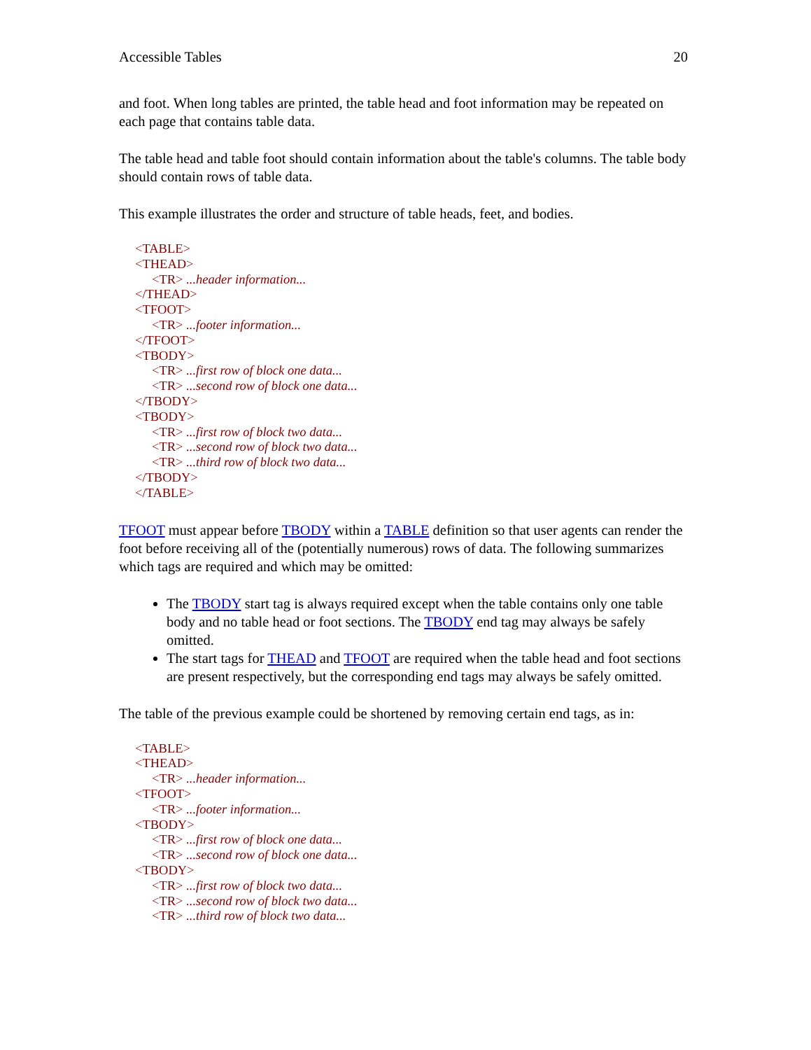Accessible Tables 20
and foot. When long tables are printed, the table head and foot information may be repeated on each page that contains table data.
The table head and table foot should contain information about the table's columns. The table body should contain rows of table data.
This example illustrates the order and structure of table heads, feet, and bodies.
<TABLE>
<THEAD>
<TR> ...header information...
</THEAD>
<TFOOT>
<TR> ...footer information...
</TFOOT>
<TBODY>
<TR> ...first row of block one data...
<TR> ...second row of block one data...
</TBODY>
<TBODY>
<TR> ...first row of block two data...
<TR> ...second row of block two data...
<TR> ...third row of block two data...
</TBODY>
</TABLE>
TFOOT must appear before TBODY within a TABLE definition so that user agents can render the foot before receiving all of the (potentially numerous) rows of data. The following summarizes which tags are required and which may be omitted:
The TBODY start tag is always required except when the table contains only one table body and no table head or foot sections. The TBODY end tag may always be safely omitted.
The start tags for THEAD and TFOOT are required when the table head and foot sections are present respectively, but the corresponding end tags may always be safely omitted.
The table of the previous example could be shortened by removing certain end tags, as in:
<TABLE>
<THEAD>
<TR> ...header information...
<TFOOT>
<TR> ...footer information...
<TBODY>
<TR> ...first row of block one data...
<TR> ...second row of block one data...
<TBODY>
<TR> ...first row of block two data...
<TR> ...second row of block two data...
<TR> ...third row of block two data...